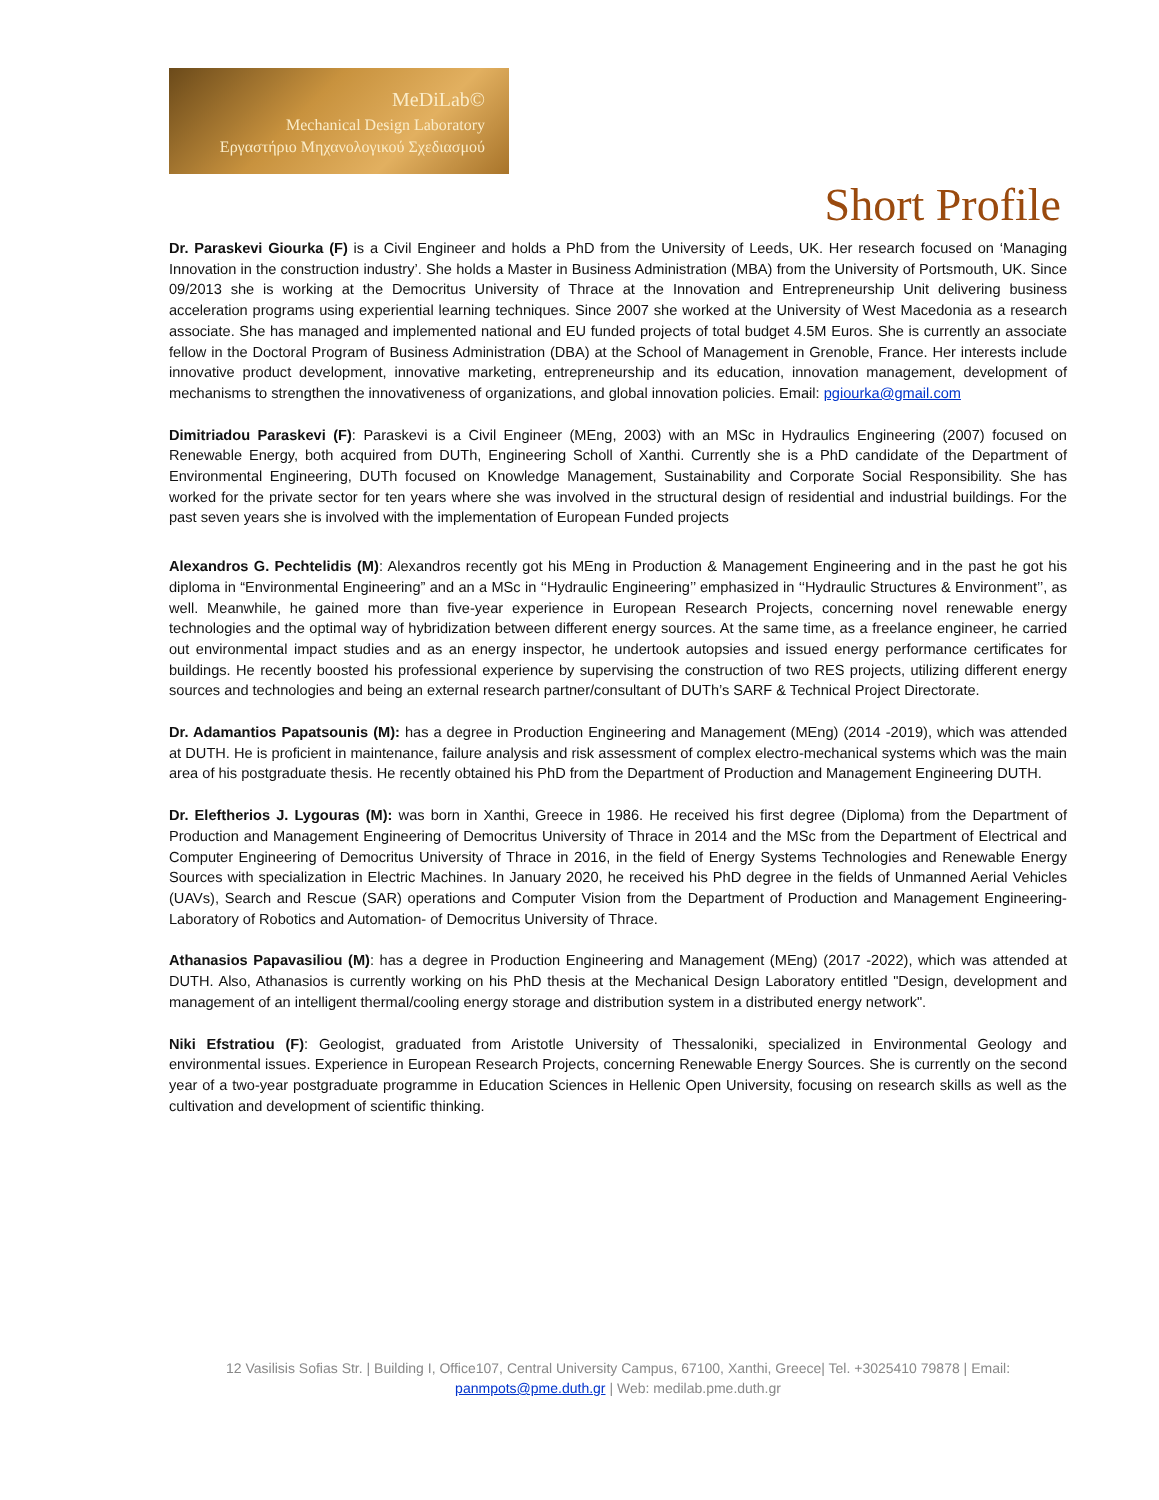MeDiLab©
Mechanical Design Laboratory
Εργαστήριο Μηχανολογικού Σχεδιασμού
Short Profile
Dr. Paraskevi Giourka (F) is a Civil Engineer and holds a PhD from the University of Leeds, UK. Her research focused on ‘Managing Innovation in the construction industry’. She holds a Master in Business Administration (MBA) from the University of Portsmouth, UK. Since 09/2013 she is working at the Democritus University of Thrace at the Innovation and Entrepreneurship Unit delivering business acceleration programs using experiential learning techniques. Since 2007 she worked at the University of West Macedonia as a research associate. She has managed and implemented national and EU funded projects of total budget 4.5M Euros. She is currently an associate fellow in the Doctoral Program of Business Administration (DBA) at the School of Management in Grenoble, France. Her interests include innovative product development, innovative marketing, entrepreneurship and its education, innovation management, development of mechanisms to strengthen the innovativeness of organizations, and global innovation policies. Email: pgiourka@gmail.com
Dimitriadou Paraskevi (F): Paraskevi is a Civil Engineer (MEng, 2003) with an MSc in Hydraulics Engineering (2007) focused on Renewable Energy, both acquired from DUTh, Engineering Scholl of Xanthi. Currently she is a PhD candidate of the Department of Environmental Engineering, DUTh focused on Knowledge Management, Sustainability and Corporate Social Responsibility. She has worked for the private sector for ten years where she was involved in the structural design of residential and industrial buildings. For the past seven years she is involved with the implementation of European Funded projects
Alexandros G. Pechtelidis (M): Alexandros recently got his MEng in Production & Management Engineering and in the past he got his diploma in “Environmental Engineering” and an a MSc in ‘‘Hydraulic Engineering’’ emphasized in ‘‘Hydraulic Structures & Environment’’, as well. Meanwhile, he gained more than five-year experience in European Research Projects, concerning novel renewable energy technologies and the optimal way of hybridization between different energy sources. At the same time, as a freelance engineer, he carried out environmental impact studies and as an energy inspector, he undertook autopsies and issued energy performance certificates for buildings. He recently boosted his professional experience by supervising the construction of two RES projects, utilizing different energy sources and technologies and being an external research partner/consultant of DUTh’s SARF & Technical Project Directorate.
Dr. Adamantios Papatsounis (M): has a degree in Production Engineering and Management (MEng) (2014 -2019), which was attended at DUTH. He is proficient in maintenance, failure analysis and risk assessment of complex electro-mechanical systems which was the main area of his postgraduate thesis. He recently obtained his PhD from the Department of Production and Management Engineering DUTH.
Dr. Eleftherios J. Lygouras (M): was born in Xanthi, Greece in 1986. He received his first degree (Diploma) from the Department of Production and Management Engineering of Democritus University of Thrace in 2014 and the MSc from the Department of Electrical and Computer Engineering of Democritus University of Thrace in 2016, in the field of Energy Systems Technologies and Renewable Energy Sources with specialization in Electric Machines. In January 2020, he received his PhD degree in the fields of Unmanned Aerial Vehicles (UAVs), Search and Rescue (SAR) operations and Computer Vision from the Department of Production and Management Engineering-Laboratory of Robotics and Automation- of Democritus University of Thrace.
Athanasios Papavasiliou (M): has a degree in Production Engineering and Management (MEng) (2017 -2022), which was attended at DUTH. Also, Athanasios is currently working on his PhD thesis at the Mechanical Design Laboratory entitled "Design, development and management of an intelligent thermal/cooling energy storage and distribution system in a distributed energy network".
Niki Efstratiou (F): Geologist, graduated from Aristotle University of Thessaloniki, specialized in Environmental Geology and environmental issues. Experience in European Research Projects, concerning Renewable Energy Sources. She is currently on the second year of a two-year postgraduate programme in Education Sciences in Hellenic Open University, focusing on research skills as well as the cultivation and development of scientific thinking.
12 Vasilisis Sofias Str. | Building I, Office107, Central University Campus, 67100, Xanthi, Greece| Tel. +3025410 79878 | Email: panmpots@pme.duth.gr | Web: medilab.pme.duth.gr